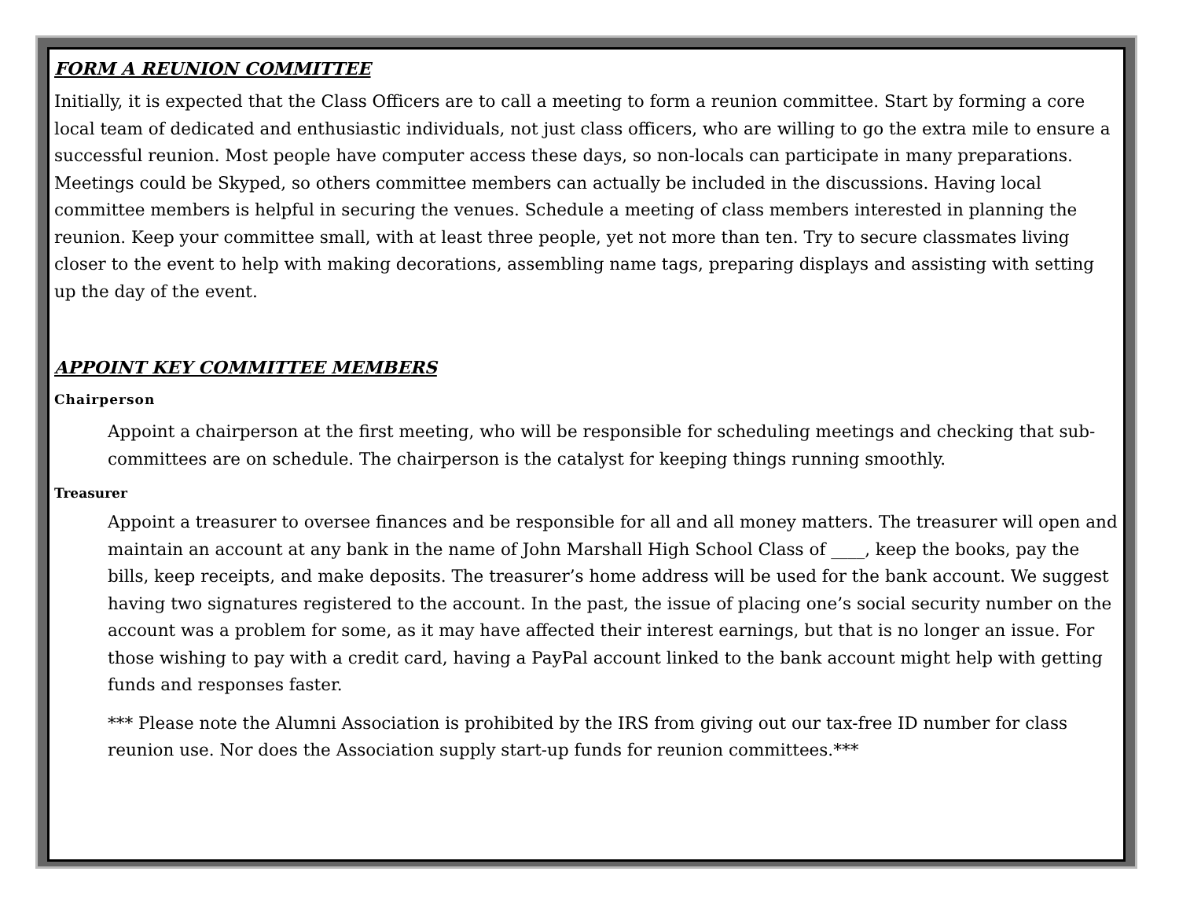FORM A REUNION COMMITTEE
Initially, it is expected that the Class Officers are to call a meeting to form a reunion committee. Start by forming a core local team of dedicated and enthusiastic individuals, not just class officers, who are willing to go the extra mile to ensure a successful reunion. Most people have computer access these days, so non-locals can participate in many preparations. Meetings could be Skyped, so others committee members can actually be included in the discussions. Having local committee members is helpful in securing the venues. Schedule a meeting of class members interested in planning the reunion. Keep your committee small, with at least three people, yet not more than ten. Try to secure classmates living closer to the event to help with making decorations, assembling name tags, preparing displays and assisting with setting up the day of the event.
APPOINT KEY COMMITTEE MEMBERS
Chairperson
Appoint a chairperson at the first meeting, who will be responsible for scheduling meetings and checking that sub-committees are on schedule. The chairperson is the catalyst for keeping things running smoothly.
Treasurer
Appoint a treasurer to oversee finances and be responsible for all and all money matters. The treasurer will open and maintain an account at any bank in the name of John Marshall High School Class of ____, keep the books, pay the bills, keep receipts, and make deposits. The treasurer’s home address will be used for the bank account. We suggest having two signatures registered to the account. In the past, the issue of placing one’s social security number on the account was a problem for some, as it may have affected their interest earnings, but that is no longer an issue. For those wishing to pay with a credit card, having a PayPal account linked to the bank account might help with getting funds and responses faster.
*** Please note the Alumni Association is prohibited by the IRS from giving out our tax-free ID number for class reunion use. Nor does the Association supply start-up funds for reunion committees.***